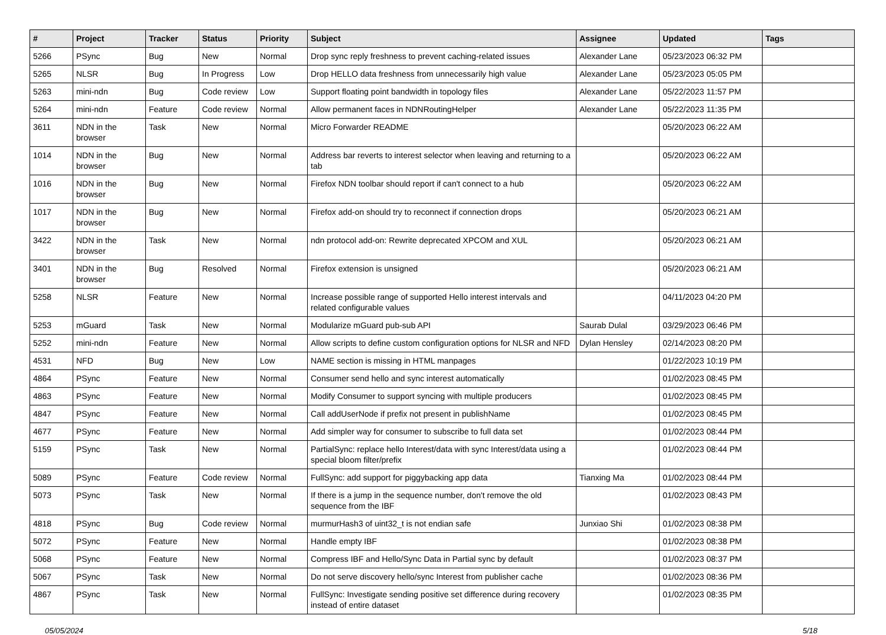| # | Project | Tracker | Status | Priority | Subject | Assignee | Updated | Tags |
| --- | --- | --- | --- | --- | --- | --- | --- | --- |
| 5266 | PSync | Bug | New | Normal | Drop sync reply freshness to prevent caching-related issues | Alexander Lane | 05/23/2023 06:32 PM | |
| 5265 | NLSR | Bug | In Progress | Low | Drop HELLO data freshness from unnecessarily high value | Alexander Lane | 05/23/2023 05:05 PM | |
| 5263 | mini-ndn | Bug | Code review | Low | Support floating point bandwidth in topology files | Alexander Lane | 05/22/2023 11:57 PM | |
| 5264 | mini-ndn | Feature | Code review | Normal | Allow permanent faces in NDNRoutingHelper | Alexander Lane | 05/22/2023 11:35 PM | |
| 3611 | NDN in the browser | Task | New | Normal | Micro Forwarder README | | 05/20/2023 06:22 AM | |
| 1014 | NDN in the browser | Bug | New | Normal | Address bar reverts to interest selector when leaving and returning to a tab | | 05/20/2023 06:22 AM | |
| 1016 | NDN in the browser | Bug | New | Normal | Firefox NDN toolbar should report if can't connect to a hub | | 05/20/2023 06:22 AM | |
| 1017 | NDN in the browser | Bug | New | Normal | Firefox add-on should try to reconnect if connection drops | | 05/20/2023 06:21 AM | |
| 3422 | NDN in the browser | Task | New | Normal | ndn protocol add-on: Rewrite deprecated XPCOM and XUL | | 05/20/2023 06:21 AM | |
| 3401 | NDN in the browser | Bug | Resolved | Normal | Firefox extension is unsigned | | 05/20/2023 06:21 AM | |
| 5258 | NLSR | Feature | New | Normal | Increase possible range of supported Hello interest intervals and related configurable values | | 04/11/2023 04:20 PM | |
| 5253 | mGuard | Task | New | Normal | Modularize mGuard pub-sub API | Saurab Dulal | 03/29/2023 06:46 PM | |
| 5252 | mini-ndn | Feature | New | Normal | Allow scripts to define custom configuration options for NLSR and NFD | Dylan Hensley | 02/14/2023 08:20 PM | |
| 4531 | NFD | Bug | New | Low | NAME section is missing in HTML manpages | | 01/22/2023 10:19 PM | |
| 4864 | PSync | Feature | New | Normal | Consumer send hello and sync interest automatically | | 01/02/2023 08:45 PM | |
| 4863 | PSync | Feature | New | Normal | Modify Consumer to support syncing with multiple producers | | 01/02/2023 08:45 PM | |
| 4847 | PSync | Feature | New | Normal | Call addUserNode if prefix not present in publishName | | 01/02/2023 08:45 PM | |
| 4677 | PSync | Feature | New | Normal | Add simpler way for consumer to subscribe to full data set | | 01/02/2023 08:44 PM | |
| 5159 | PSync | Task | New | Normal | PartialSync: replace hello Interest/data with sync Interest/data using a special bloom filter/prefix | | 01/02/2023 08:44 PM | |
| 5089 | PSync | Feature | Code review | Normal | FullSync: add support for piggybacking app data | Tianxing Ma | 01/02/2023 08:44 PM | |
| 5073 | PSync | Task | New | Normal | If there is a jump in the sequence number, don't remove the old sequence from the IBF | | 01/02/2023 08:43 PM | |
| 4818 | PSync | Bug | Code review | Normal | murmurHash3 of uint32_t is not endian safe | Junxiao Shi | 01/02/2023 08:38 PM | |
| 5072 | PSync | Feature | New | Normal | Handle empty IBF | | 01/02/2023 08:38 PM | |
| 5068 | PSync | Feature | New | Normal | Compress IBF and Hello/Sync Data in Partial sync by default | | 01/02/2023 08:37 PM | |
| 5067 | PSync | Task | New | Normal | Do not serve discovery hello/sync Interest from publisher cache | | 01/02/2023 08:36 PM | |
| 4867 | PSync | Task | New | Normal | FullSync: Investigate sending positive set difference during recovery instead of entire dataset | | 01/02/2023 08:35 PM | |
05/05/2024 5/18